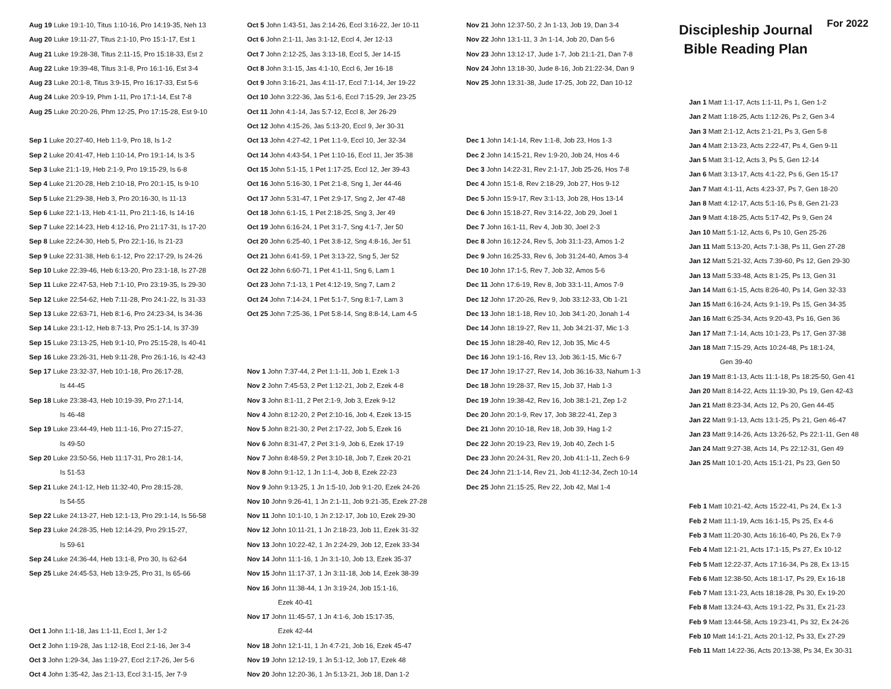Aug 19 Luke 19:1-10, Titus 1:10-16, Pro 14:19-35, Neh 13
Aug 20 Luke 19:11-27, Titus 2:1-10, Pro 15:1-17, Est 1
Aug 21 Luke 19:28-38, Titus 2:11-15, Pro 15:18-33, Est 2
Aug 22 Luke 19:39-48, Titus 3:1-8, Pro 16:1-16, Est 3-4
Aug 23 Luke 20:1-8, Titus 3:9-15, Pro 16:17-33, Est 5-6
Aug 24 Luke 20:9-19, Phm 1-11, Pro 17:1-14, Est 7-8
Aug 25 Luke 20:20-26, Phm 12-25, Pro 17:15-28, Est 9-10
Sep 1 Luke 20:27-40, Heb 1:1-9, Pro 18, Is 1-2
Sep 2 Luke 20:41-47, Heb 1:10-14, Pro 19:1-14, Is 3-5
Sep 3 Luke 21:1-19, Heb 2:1-9, Pro 19:15-29, Is 6-8
Sep 4 Luke 21:20-28, Heb 2:10-18, Pro 20:1-15, Is 9-10
Sep 5 Luke 21:29-38, Heb 3, Pro 20:16-30, Is 11-13
Sep 6 Luke 22:1-13, Heb 4:1-11, Pro 21:1-16, Is 14-16
Sep 7 Luke 22:14-23, Heb 4:12-16, Pro 21:17-31, Is 17-20
Sep 8 Luke 22:24-30, Heb 5, Pro 22:1-16, Is 21-23
Sep 9 Luke 22:31-38, Heb 6:1-12, Pro 22:17-29, Is 24-26
Sep 10 Luke 22:39-46, Heb 6:13-20, Pro 23:1-18, Is 27-28
Sep 11 Luke 22:47-53, Heb 7:1-10, Pro 23:19-35, Is 29-30
Sep 12 Luke 22:54-62, Heb 7:11-28, Pro 24:1-22, Is 31-33
Sep 13 Luke 22:63-71, Heb 8:1-6, Pro 24:23-34, Is 34-36
Sep 14 Luke 23:1-12, Heb 8:7-13, Pro 25:1-14, Is 37-39
Sep 15 Luke 23:13-25, Heb 9:1-10, Pro 25:15-28, Is 40-41
Sep 16 Luke 23:26-31, Heb 9:11-28, Pro 26:1-16, Is 42-43
Sep 17 Luke 23:32-37, Heb 10:1-18, Pro 26:17-28,
Is 44-45
Sep 18 Luke 23:38-43, Heb 10:19-39, Pro 27:1-14,
Is 46-48
Sep 19 Luke 23:44-49, Heb 11:1-16, Pro 27:15-27,
Is 49-50
Sep 20 Luke 23:50-56, Heb 11:17-31, Pro 28:1-14,
Is 51-53
Sep 21 Luke 24:1-12, Heb 11:32-40, Pro 28:15-28,
Is 54-55
Sep 22 Luke 24:13-27, Heb 12:1-13, Pro 29:1-14, Is 56-58
Sep 23 Luke 24:28-35, Heb 12:14-29, Pro 29:15-27,
Is 59-61
Sep 24 Luke 24:36-44, Heb 13:1-8, Pro 30, Is 62-64
Sep 25 Luke 24:45-53, Heb 13:9-25, Pro 31, Is 65-66
Oct 1 John 1:1-18, Jas 1:1-11, Eccl 1, Jer 1-2
Oct 2 John 1:19-28, Jas 1:12-18, Eccl 2:1-16, Jer 3-4
Oct 3 John 1:29-34, Jas 1:19-27, Eccl 2:17-26, Jer 5-6
Oct 4 John 1:35-42, Jas 2:1-13, Eccl 3:1-15, Jer 7-9
Oct 5 John 1:43-51, Jas 2:14-26, Eccl 3:16-22, Jer 10-11
Oct 6 John 2:1-11, Jas 3:1-12, Eccl 4, Jer 12-13
Oct 7 John 2:12-25, Jas 3:13-18, Eccl 5, Jer 14-15
Oct 8 John 3:1-15, Jas 4:1-10, Eccl 6, Jer 16-18
Oct 9 John 3:16-21, Jas 4:11-17, Eccl 7:1-14, Jer 19-22
Oct 10 John 3:22-36, Jas 5:1-6, Eccl 7:15-29, Jer 23-25
Oct 11 John 4:1-14, Jas 5:7-12, Eccl 8, Jer 26-29
Oct 12 John 4:15-26, Jas 5:13-20, Eccl 9, Jer 30-31
Oct 13 John 4:27-42, 1 Pet 1:1-9, Eccl 10, Jer 32-34
Oct 14 John 4:43-54, 1 Pet 1:10-16, Eccl 11, Jer 35-38
Oct 15 John 5:1-15, 1 Pet 1:17-25, Eccl 12, Jer 39-43
Oct 16 John 5:16-30, 1 Pet 2:1-8, Sng 1, Jer 44-46
Oct 17 John 5:31-47, 1 Pet 2:9-17, Sng 2, Jer 47-48
Oct 18 John 6:1-15, 1 Pet 2:18-25, Sng 3, Jer 49
Oct 19 John 6:16-24, 1 Pet 3:1-7, Sng 4:1-7, Jer 50
Oct 20 John 6:25-40, 1 Pet 3:8-12, Sng 4:8-16, Jer 51
Oct 21 John 6:41-59, 1 Pet 3:13-22, Sng 5, Jer 52
Oct 22 John 6:60-71, 1 Pet 4:1-11, Sng 6, Lam 1
Oct 23 John 7:1-13, 1 Pet 4:12-19, Sng 7, Lam 2
Oct 24 John 7:14-24, 1 Pet 5:1-7, Sng 8:1-7, Lam 3
Oct 25 John 7:25-36, 1 Pet 5:8-14, Sng 8:8-14, Lam 4-5
Nov 1 John 7:37-44, 2 Pet 1:1-11, Job 1, Ezek 1-3
Nov 2 John 7:45-53, 2 Pet 1:12-21, Job 2, Ezek 4-8
Nov 3 John 8:1-11, 2 Pet 2:1-9, Job 3, Ezek 9-12
Nov 4 John 8:12-20, 2 Pet 2:10-16, Job 4, Ezek 13-15
Nov 5 John 8:21-30, 2 Pet 2:17-22, Job 5, Ezek 16
Nov 6 John 8:31-47, 2 Pet 3:1-9, Job 6, Ezek 17-19
Nov 7 John 8:48-59, 2 Pet 3:10-18, Job 7, Ezek 20-21
Nov 8 John 9:1-12, 1 Jn 1:1-4, Job 8, Ezek 22-23
Nov 9 John 9:13-25, 1 Jn 1:5-10, Job 9:1-20, Ezek 24-26
Nov 10 John 9:26-41, 1 Jn 2:1-11, Job 9:21-35, Ezek 27-28
Nov 11 John 10:1-10, 1 Jn 2:12-17, Job 10, Ezek 29-30
Nov 12 John 10:11-21, 1 Jn 2:18-23, Job 11, Ezek 31-32
Nov 13 John 10:22-42, 1 Jn 2:24-29, Job 12, Ezek 33-34
Nov 14 John 11:1-16, 1 Jn 3:1-10, Job 13, Ezek 35-37
Nov 15 John 11:17-37, 1 Jn 3:11-18, Job 14, Ezek 38-39
Nov 16 John 11:38-44, 1 Jn 3:19-24, Job 15:1-16,
Ezek 40-41
Nov 17 John 11:45-57, 1 Jn 4:1-6, Job 15:17-35,
Ezek 42-44
Nov 18 John 12:1-11, 1 Jn 4:7-21, Job 16, Ezek 45-47
Nov 19 John 12:12-19, 1 Jn 5:1-12, Job 17, Ezek 48
Nov 20 John 12:20-36, 1 Jn 5:13-21, Job 18, Dan 1-2
Nov 21 John 12:37-50, 2 Jn 1-13, Job 19, Dan 3-4
Nov 22 John 13:1-11, 3 Jn 1-14, Job 20, Dan 5-6
Nov 23 John 13:12-17, Jude 1-7, Job 21:1-21, Dan 7-8
Nov 24 John 13:18-30, Jude 8-16, Job 21:22-34, Dan 9
Nov 25 John 13:31-38, Jude 17-25, Job 22, Dan 10-12
Dec 1 John 14:1-14, Rev 1:1-8, Job 23, Hos 1-3
Dec 2 John 14:15-21, Rev 1:9-20, Job 24, Hos 4-6
Dec 3 John 14:22-31, Rev 2:1-17, Job 25-26, Hos 7-8
Dec 4 John 15:1-8, Rev 2:18-29, Job 27, Hos 9-12
Dec 5 John 15:9-17, Rev 3:1-13, Job 28, Hos 13-14
Dec 6 John 15:18-27, Rev 3:14-22, Job 29, Joel 1
Dec 7 John 16:1-11, Rev 4, Job 30, Joel 2-3
Dec 8 John 16:12-24, Rev 5, Job 31:1-23, Amos 1-2
Dec 9 John 16:25-33, Rev 6, Job 31:24-40, Amos 3-4
Dec 10 John 17:1-5, Rev 7, Job 32, Amos 5-6
Dec 11 John 17:6-19, Rev 8, Job 33:1-11, Amos 7-9
Dec 12 John 17:20-26, Rev 9, Job 33:12-33, Ob 1-21
Dec 13 John 18:1-18, Rev 10, Job 34:1-20, Jonah 1-4
Dec 14 John 18:19-27, Rev 11, Job 34:21-37, Mic 1-3
Dec 15 John 18:28-40, Rev 12, Job 35, Mic 4-5
Dec 16 John 19:1-16, Rev 13, Job 36:1-15, Mic 6-7
Dec 17 John 19:17-27, Rev 14, Job 36:16-33, Nahum 1-3
Dec 18 John 19:28-37, Rev 15, Job 37, Hab 1-3
Dec 19 John 19:38-42, Rev 16, Job 38:1-21, Zep 1-2
Dec 20 John 20:1-9, Rev 17, Job 38:22-41, Zep 3
Dec 21 John 20:10-18, Rev 18, Job 39, Hag 1-2
Dec 22 John 20:19-23, Rev 19, Job 40, Zech 1-5
Dec 23 John 20:24-31, Rev 20, Job 41:1-11, Zech 6-9
Dec 24 John 21:1-14, Rev 21, Job 41:12-34, Zech 10-14
Dec 25 John 21:15-25, Rev 22, Job 42, Mal 1-4
Discipleship Journal
Bible Reading Plan
For 2022
Jan 1 Matt 1:1-17, Acts 1:1-11, Ps 1, Gen 1-2
Jan 2 Matt 1:18-25, Acts 1:12-26, Ps 2, Gen 3-4
Jan 3 Matt 2:1-12, Acts 2:1-21, Ps 3, Gen 5-8
Jan 4 Matt 2:13-23, Acts 2:22-47, Ps 4, Gen 9-11
Jan 5 Matt 3:1-12, Acts 3, Ps 5, Gen 12-14
Jan 6 Matt 3:13-17, Acts 4:1-22, Ps 6, Gen 15-17
Jan 7 Matt 4:1-11, Acts 4:23-37, Ps 7, Gen 18-20
Jan 8 Matt 4:12-17, Acts 5:1-16, Ps 8, Gen 21-23
Jan 9 Matt 4:18-25, Acts 5:17-42, Ps 9, Gen 24
Jan 10 Matt 5:1-12, Acts 6, Ps 10, Gen 25-26
Jan 11 Matt 5:13-20, Acts 7:1-38, Ps 11, Gen 27-28
Jan 12 Matt 5:21-32, Acts 7:39-60, Ps 12, Gen 29-30
Jan 13 Matt 5:33-48, Acts 8:1-25, Ps 13, Gen 31
Jan 14 Matt 6:1-15, Acts 8:26-40, Ps 14, Gen 32-33
Jan 15 Matt 6:16-24, Acts 9:1-19, Ps 15, Gen 34-35
Jan 16 Matt 6:25-34, Acts 9:20-43, Ps 16, Gen 36
Jan 17 Matt 7:1-14, Acts 10:1-23, Ps 17, Gen 37-38
Jan 18 Matt 7:15-29, Acts 10:24-48, Ps 18:1-24,
Gen 39-40
Jan 19 Matt 8:1-13, Acts 11:1-18, Ps 18:25-50, Gen 41
Jan 20 Matt 8:14-22, Acts 11:19-30, Ps 19, Gen 42-43
Jan 21 Matt 8:23-34, Acts 12, Ps 20, Gen 44-45
Jan 22 Matt 9:1-13, Acts 13:1-25, Ps 21, Gen 46-47
Jan 23 Matt 9:14-26, Acts 13:26-52, Ps 22:1-11, Gen 48
Jan 24 Matt 9:27-38, Acts 14, Ps 22:12-31, Gen 49
Jan 25 Matt 10:1-20, Acts 15:1-21, Ps 23, Gen 50
Feb 1 Matt 10:21-42, Acts 15:22-41, Ps 24, Ex 1-3
Feb 2 Matt 11:1-19, Acts 16:1-15, Ps 25, Ex 4-6
Feb 3 Matt 11:20-30, Acts 16:16-40, Ps 26, Ex 7-9
Feb 4 Matt 12:1-21, Acts 17:1-15, Ps 27, Ex 10-12
Feb 5 Matt 12:22-37, Acts 17:16-34, Ps 28, Ex 13-15
Feb 6 Matt 12:38-50, Acts 18:1-17, Ps 29, Ex 16-18
Feb 7 Matt 13:1-23, Acts 18:18-28, Ps 30, Ex 19-20
Feb 8 Matt 13:24-43, Acts 19:1-22, Ps 31, Ex 21-23
Feb 9 Matt 13:44-58, Acts 19:23-41, Ps 32, Ex 24-26
Feb 10 Matt 14:1-21, Acts 20:1-12, Ps 33, Ex 27-29
Feb 11 Matt 14:22-36, Acts 20:13-38, Ps 34, Ex 30-31